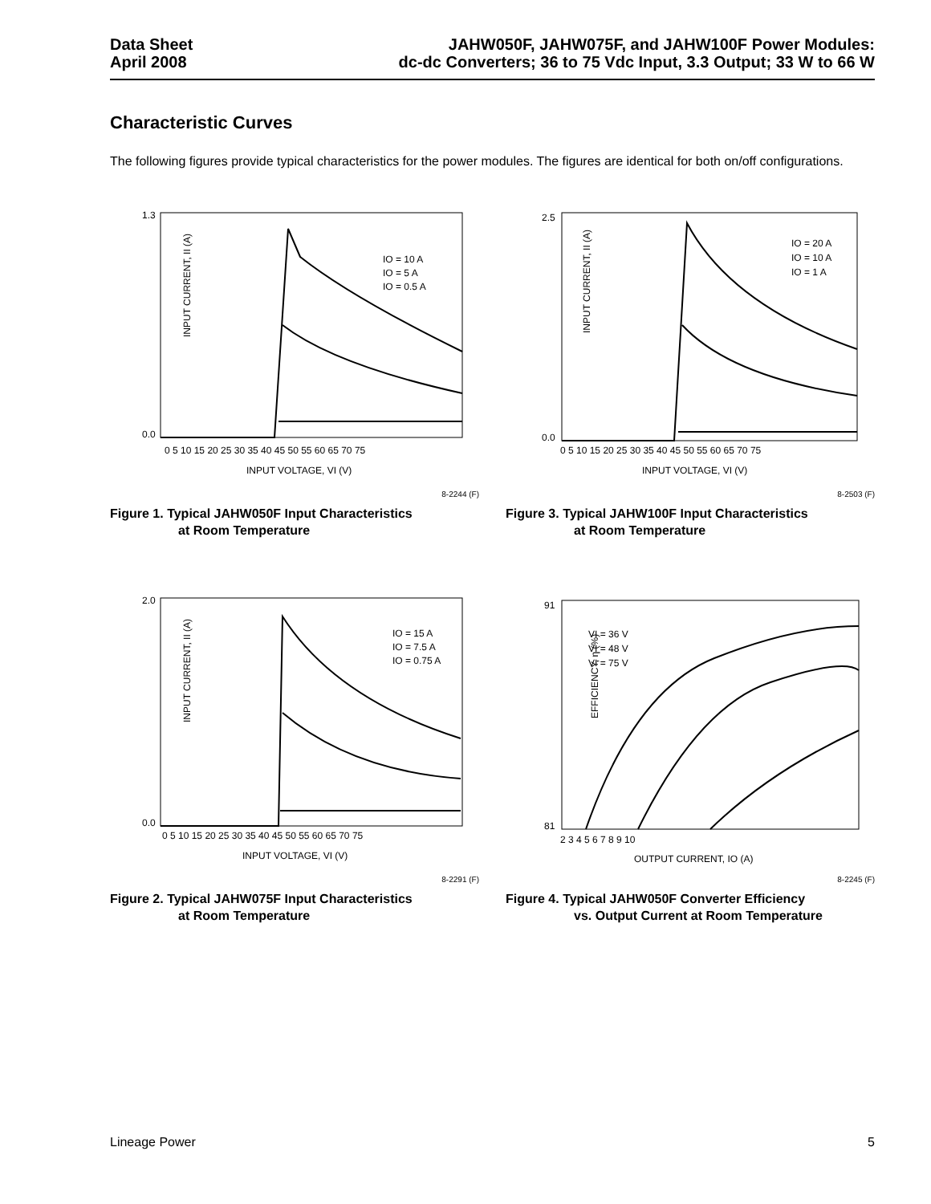Data Sheet
April 2008
JAHW050F, JAHW075F, and JAHW100F Power Modules:
dc-dc Converters; 36 to 75 Vdc Input, 3.3 Output; 33 W to 66 W
Characteristic Curves
The following figures provide typical characteristics for the power modules. The figures are identical for both on/off configurations.
INPUT CURRENT, II (A)
1.3
0.0
0 5 10 15 20 25 30 35 40 45 50 55 60 65 70 75
INPUT VOLTAGE, VI (V)
IO = 10 A
IO = 5 A
IO = 0.5 A
8-2244 (F)
Figure 1. Typical JAHW050F Input Characteristics
at Room Temperature
INPUT CURRENT, II (A)
2.5
0.0
0 5 10 15 20 25 30 35 40 45 50 55 60 65 70 75
INPUT VOLTAGE, VI (V)
IO = 20 A
IO = 10 A
IO = 1 A
8-2503 (F)
Figure 3. Typical JAHW100F Input Characteristics
at Room Temperature
INPUT CURRENT, II (A)
2.0
0.0
0 5 10 15 20 25 30 35 40 45 50 55 60 65 70 75
INPUT VOLTAGE, VI (V)
IO = 15 A
IO = 7.5 A
IO = 0.75 A
8-2291 (F)
Figure 2. Typical JAHW075F Input Characteristics
at Room Temperature
EFFICIENCY, η (%)
91
81
2 3 4 5 6 7 8 9 10
OUTPUT CURRENT, IO (A)
VI = 36 V
VI = 48 V
VI = 75 V
8-2245 (F)
Figure 4. Typical JAHW050F Converter Efficiency
vs. Output Current at Room Temperature
Lineage Power 5